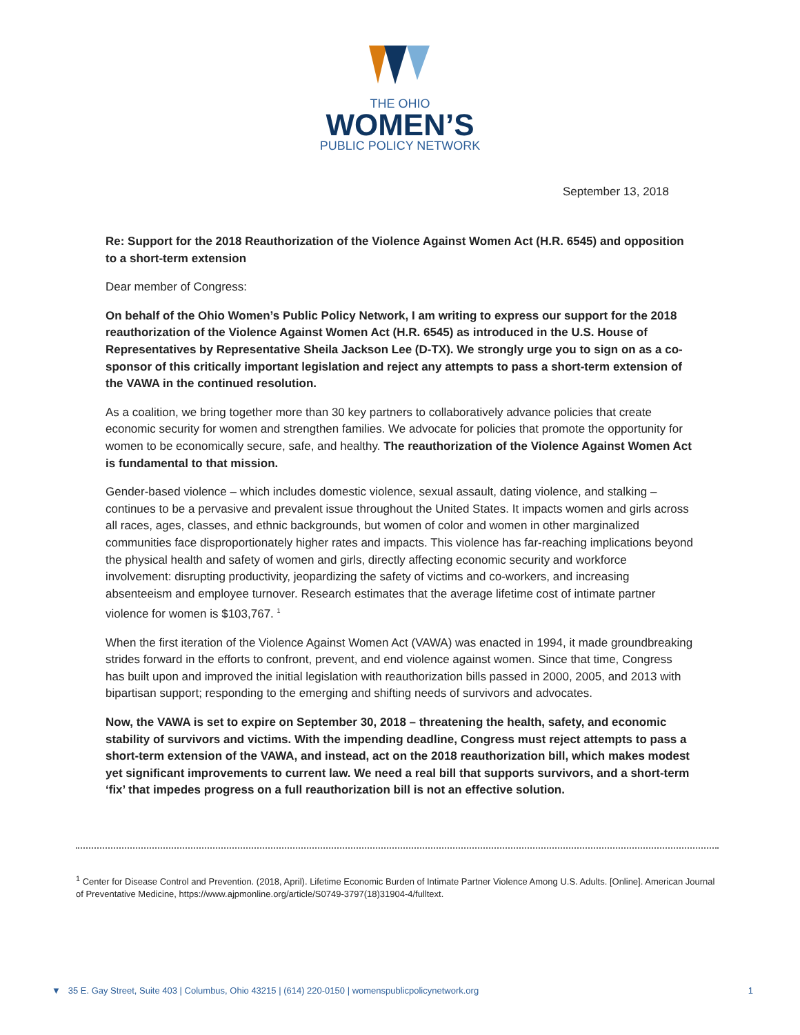THE OHIO
WOMEN’S
PUBLIC POLICY NETWORK
September 13, 2018
Re: Support for the 2018 Reauthorization of the Violence Against Women Act (H.R. 6545) and opposition to a short-term extension
Dear member of Congress:
On behalf of the Ohio Women’s Public Policy Network, I am writing to express our support for the 2018 reauthorization of the Violence Against Women Act (H.R. 6545) as introduced in the U.S. House of Representatives by Representative Sheila Jackson Lee (D-TX). We strongly urge you to sign on as a co-sponsor of this critically important legislation and reject any attempts to pass a short-term extension of the VAWA in the continued resolution.
As a coalition, we bring together more than 30 key partners to collaboratively advance policies that create economic security for women and strengthen families. We advocate for policies that promote the opportunity for women to be economically secure, safe, and healthy. The reauthorization of the Violence Against Women Act is fundamental to that mission.
Gender-based violence – which includes domestic violence, sexual assault, dating violence, and stalking – continues to be a pervasive and prevalent issue throughout the United States. It impacts women and girls across all races, ages, classes, and ethnic backgrounds, but women of color and women in other marginalized communities face disproportionately higher rates and impacts. This violence has far-reaching implications beyond the physical health and safety of women and girls, directly affecting economic security and workforce involvement: disrupting productivity, jeopardizing the safety of victims and co-workers, and increasing absenteeism and employee turnover. Research estimates that the average lifetime cost of intimate partner violence for women is $103,767. <sup>1</sup>
When the first iteration of the Violence Against Women Act (VAWA) was enacted in 1994, it made groundbreaking strides forward in the efforts to confront, prevent, and end violence against women. Since that time, Congress has built upon and improved the initial legislation with reauthorization bills passed in 2000, 2005, and 2013 with bipartisan support; responding to the emerging and shifting needs of survivors and advocates.
Now, the VAWA is set to expire on September 30, 2018 – threatening the health, safety, and economic stability of survivors and victims. With the impending deadline, Congress must reject attempts to pass a short-term extension of the VAWA, and instead, act on the 2018 reauthorization bill, which makes modest yet significant improvements to current law. We need a real bill that supports survivors, and a short-term ‘fix’ that impedes progress on a full reauthorization bill is not an effective solution.
<sup>1</sup> Center for Disease Control and Prevention. (2018, April). Lifetime Economic Burden of Intimate Partner Violence Among U.S. Adults. [Online]. American Journal of Preventative Medicine, https://www.ajpmonline.org/article/S0749-3797(18)31904-4/fulltext.
▼ 35 E. Gay Street, Suite 403 | Columbus, Ohio 43215 | (614) 220-0150 | womenspublicpolicynetwork.org 1